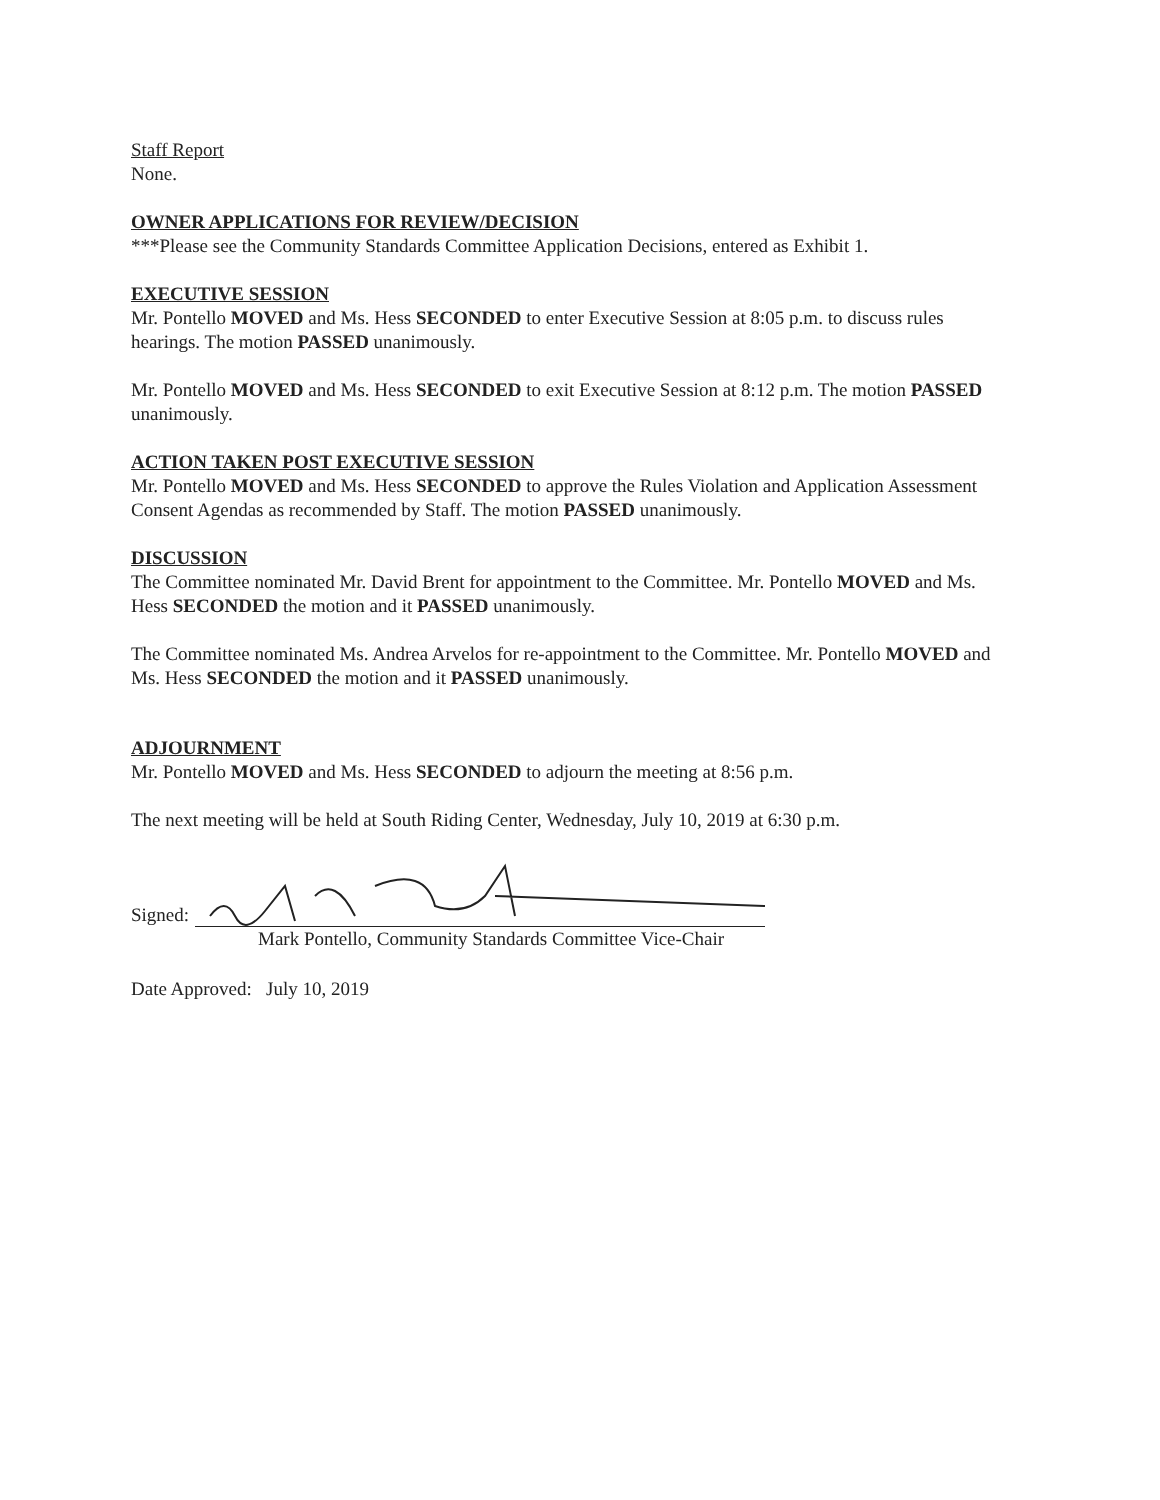Staff Report
None.
OWNER APPLICATIONS FOR REVIEW/DECISION
***Please see the Community Standards Committee Application Decisions, entered as Exhibit 1.
EXECUTIVE SESSION
Mr. Pontello MOVED and Ms. Hess SECONDED to enter Executive Session at 8:05 p.m. to discuss rules hearings. The motion PASSED unanimously.
Mr. Pontello MOVED and Ms. Hess SECONDED to exit Executive Session at 8:12 p.m. The motion PASSED unanimously.
ACTION TAKEN POST EXECUTIVE SESSION
Mr. Pontello MOVED and Ms. Hess SECONDED to approve the Rules Violation and Application Assessment Consent Agendas as recommended by Staff. The motion PASSED unanimously.
DISCUSSION
The Committee nominated Mr. David Brent for appointment to the Committee. Mr. Pontello MOVED and Ms. Hess SECONDED the motion and it PASSED unanimously.
The Committee nominated Ms. Andrea Arvelos for re-appointment to the Committee. Mr. Pontello MOVED and Ms. Hess SECONDED the motion and it PASSED unanimously.
ADJOURNMENT
Mr. Pontello MOVED and Ms. Hess SECONDED to adjourn the meeting at 8:56 p.m.
The next meeting will be held at South Riding Center, Wednesday, July 10, 2019 at 6:30 p.m.
Signed:
Mark Pontello, Community Standards Committee Vice-Chair
Date Approved: July 10, 2019